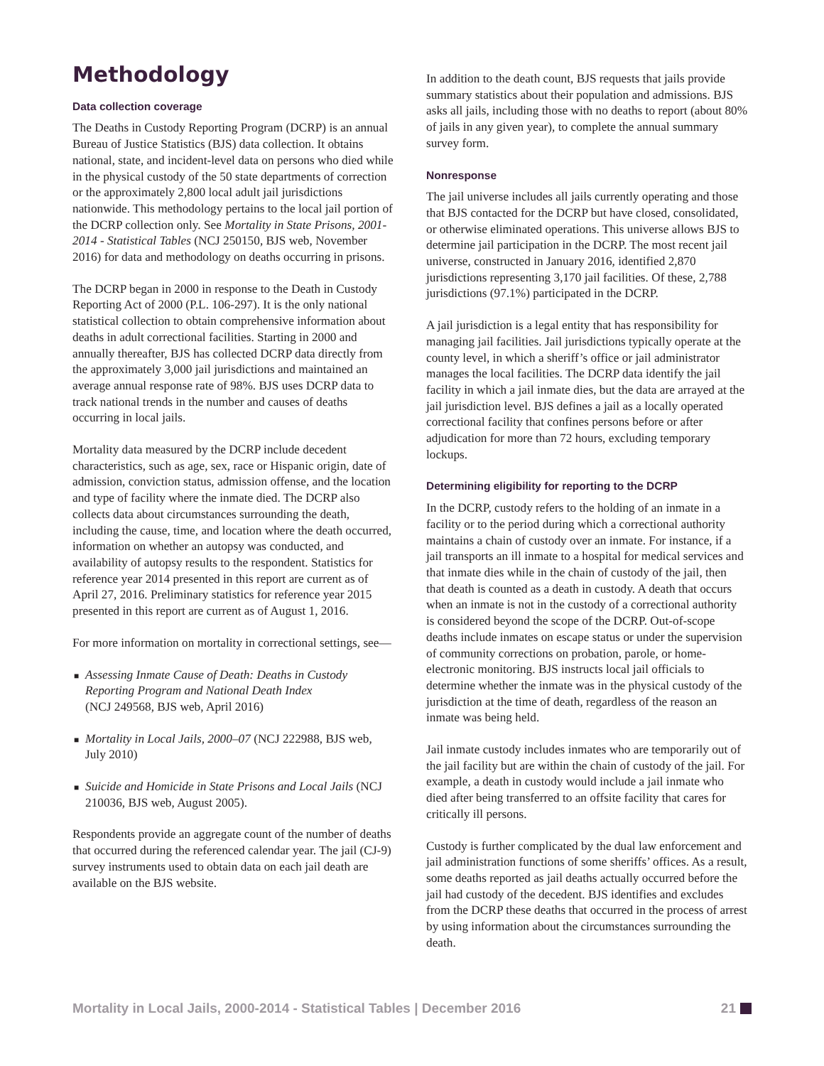Methodology
Data collection coverage
The Deaths in Custody Reporting Program (DCRP) is an annual Bureau of Justice Statistics (BJS) data collection. It obtains national, state, and incident-level data on persons who died while in the physical custody of the 50 state departments of correction or the approximately 2,800 local adult jail jurisdictions nationwide. This methodology pertains to the local jail portion of the DCRP collection only. See Mortality in State Prisons, 2001-2014 - Statistical Tables (NCJ 250150, BJS web, November 2016) for data and methodology on deaths occurring in prisons.
The DCRP began in 2000 in response to the Death in Custody Reporting Act of 2000 (P.L. 106-297). It is the only national statistical collection to obtain comprehensive information about deaths in adult correctional facilities. Starting in 2000 and annually thereafter, BJS has collected DCRP data directly from the approximately 3,000 jail jurisdictions and maintained an average annual response rate of 98%. BJS uses DCRP data to track national trends in the number and causes of deaths occurring in local jails.
Mortality data measured by the DCRP include decedent characteristics, such as age, sex, race or Hispanic origin, date of admission, conviction status, admission offense, and the location and type of facility where the inmate died. The DCRP also collects data about circumstances surrounding the death, including the cause, time, and location where the death occurred, information on whether an autopsy was conducted, and availability of autopsy results to the respondent. Statistics for reference year 2014 presented in this report are current as of April 27, 2016. Preliminary statistics for reference year 2015 presented in this report are current as of August 1, 2016.
For more information on mortality in correctional settings, see—
■ Assessing Inmate Cause of Death: Deaths in Custody Reporting Program and National Death Index
(NCJ 249568, BJS web, April 2016)
■ Mortality in Local Jails, 2000–07 (NCJ 222988, BJS web, July 2010)
■ Suicide and Homicide in State Prisons and Local Jails (NCJ 210036, BJS web, August 2005).
Respondents provide an aggregate count of the number of deaths that occurred during the referenced calendar year. The jail (CJ-9) survey instruments used to obtain data on each jail death are available on the BJS website.
In addition to the death count, BJS requests that jails provide summary statistics about their population and admissions. BJS asks all jails, including those with no deaths to report (about 80% of jails in any given year), to complete the annual summary survey form.
Nonresponse
The jail universe includes all jails currently operating and those that BJS contacted for the DCRP but have closed, consolidated, or otherwise eliminated operations. This universe allows BJS to determine jail participation in the DCRP. The most recent jail universe, constructed in January 2016, identified 2,870 jurisdictions representing 3,170 jail facilities. Of these, 2,788 jurisdictions (97.1%) participated in the DCRP.
A jail jurisdiction is a legal entity that has responsibility for managing jail facilities. Jail jurisdictions typically operate at the county level, in which a sheriff’s office or jail administrator manages the local facilities. The DCRP data identify the jail facility in which a jail inmate dies, but the data are arrayed at the jail jurisdiction level. BJS defines a jail as a locally operated correctional facility that confines persons before or after adjudication for more than 72 hours, excluding temporary lockups.
Determining eligibility for reporting to the DCRP
In the DCRP, custody refers to the holding of an inmate in a facility or to the period during which a correctional authority maintains a chain of custody over an inmate. For instance, if a jail transports an ill inmate to a hospital for medical services and that inmate dies while in the chain of custody of the jail, then that death is counted as a death in custody. A death that occurs when an inmate is not in the custody of a correctional authority is considered beyond the scope of the DCRP. Out-of-scope deaths include inmates on escape status or under the supervision of community corrections on probation, parole, or home-electronic monitoring. BJS instructs local jail officials to determine whether the inmate was in the physical custody of the jurisdiction at the time of death, regardless of the reason an inmate was being held.
Jail inmate custody includes inmates who are temporarily out of the jail facility but are within the chain of custody of the jail. For example, a death in custody would include a jail inmate who died after being transferred to an offsite facility that cares for critically ill persons.
Custody is further complicated by the dual law enforcement and jail administration functions of some sheriffs’ offices. As a result, some deaths reported as jail deaths actually occurred before the jail had custody of the decedent. BJS identifies and excludes from the DCRP these deaths that occurred in the process of arrest by using information about the circumstances surrounding the death.
Mortality in Local Jails, 2000-2014 - Statistical Tables | December 2016 21